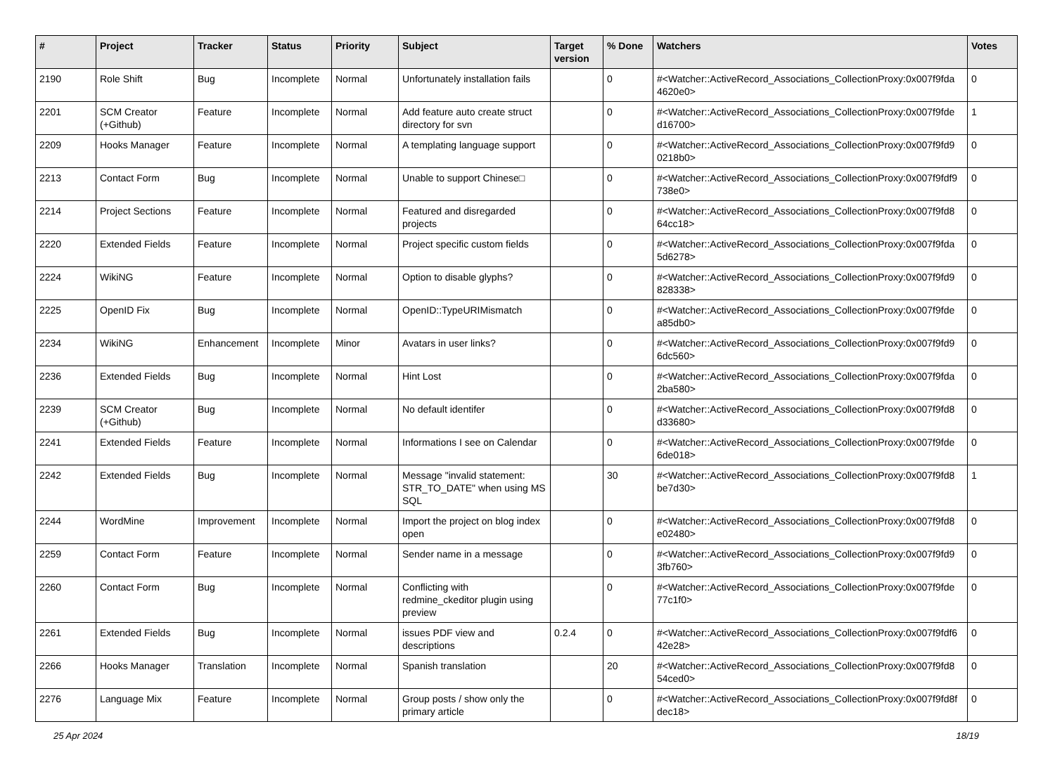| # | Project | Tracker | Status | Priority | Subject | Target version | % Done | Watchers | Votes |
| --- | --- | --- | --- | --- | --- | --- | --- | --- | --- |
| 2190 | Role Shift | Bug | Incomplete | Normal | Unfortunately installation fails | | 0 | #<Watcher::ActiveRecord_Associations_CollectionProxy:0x007f9fda 4620e0> | 0 |
| 2201 | SCM Creator (+Github) | Feature | Incomplete | Normal | Add feature auto create struct directory for svn | | 0 | #<Watcher::ActiveRecord_Associations_CollectionProxy:0x007f9fde d16700> | 1 |
| 2209 | Hooks Manager | Feature | Incomplete | Normal | A templating language support | | 0 | #<Watcher::ActiveRecord_Associations_CollectionProxy:0x007f9fd9 0218b0> | 0 |
| 2213 | Contact Form | Bug | Incomplete | Normal | Unable to support Chinese□ | | 0 | #<Watcher::ActiveRecord_Associations_CollectionProxy:0x007f9fdf9 738e0> | 0 |
| 2214 | Project Sections | Feature | Incomplete | Normal | Featured and disregarded projects | | 0 | #<Watcher::ActiveRecord_Associations_CollectionProxy:0x007f9fd8 64cc18> | 0 |
| 2220 | Extended Fields | Feature | Incomplete | Normal | Project specific custom fields | | 0 | #<Watcher::ActiveRecord_Associations_CollectionProxy:0x007f9fda 5d6278> | 0 |
| 2224 | WikiNG | Feature | Incomplete | Normal | Option to disable glyphs? | | 0 | #<Watcher::ActiveRecord_Associations_CollectionProxy:0x007f9fd9 828338> | 0 |
| 2225 | OpenID Fix | Bug | Incomplete | Normal | OpenID::TypeURIMismatch | | 0 | #<Watcher::ActiveRecord_Associations_CollectionProxy:0x007f9fde a85db0> | 0 |
| 2234 | WikiNG | Enhancement | Incomplete | Minor | Avatars in user links? | | 0 | #<Watcher::ActiveRecord_Associations_CollectionProxy:0x007f9fd9 6dc560> | 0 |
| 2236 | Extended Fields | Bug | Incomplete | Normal | Hint Lost | | 0 | #<Watcher::ActiveRecord_Associations_CollectionProxy:0x007f9fda 2ba580> | 0 |
| 2239 | SCM Creator (+Github) | Bug | Incomplete | Normal | No default identifer | | 0 | #<Watcher::ActiveRecord_Associations_CollectionProxy:0x007f9fd8 d33680> | 0 |
| 2241 | Extended Fields | Feature | Incomplete | Normal | Informations I see on Calendar | | 0 | #<Watcher::ActiveRecord_Associations_CollectionProxy:0x007f9fde 6de018> | 0 |
| 2242 | Extended Fields | Bug | Incomplete | Normal | Message "invalid statement: STR_TO_DATE" when using MS SQL | | 30 | #<Watcher::ActiveRecord_Associations_CollectionProxy:0x007f9fd8 be7d30> | 1 |
| 2244 | WordMine | Improvement | Incomplete | Normal | Import the project on blog index open | | 0 | #<Watcher::ActiveRecord_Associations_CollectionProxy:0x007f9fd8 e02480> | 0 |
| 2259 | Contact Form | Feature | Incomplete | Normal | Sender name in a message | | 0 | #<Watcher::ActiveRecord_Associations_CollectionProxy:0x007f9fd9 3fb760> | 0 |
| 2260 | Contact Form | Bug | Incomplete | Normal | Conflicting with redmine_ckeditor plugin using preview | | 0 | #<Watcher::ActiveRecord_Associations_CollectionProxy:0x007f9fde 77c1f0> | 0 |
| 2261 | Extended Fields | Bug | Incomplete | Normal | issues PDF view and descriptions | 0.2.4 | 0 | #<Watcher::ActiveRecord_Associations_CollectionProxy:0x007f9fdf6 42e28> | 0 |
| 2266 | Hooks Manager | Translation | Incomplete | Normal | Spanish translation | | 20 | #<Watcher::ActiveRecord_Associations_CollectionProxy:0x007f9fd8 54ced0> | 0 |
| 2276 | Language Mix | Feature | Incomplete | Normal | Group posts / show only the primary article | | 0 | #<Watcher::ActiveRecord_Associations_CollectionProxy:0x007f9fd8f dec18> | 0 |
25 Apr 2024 18/19